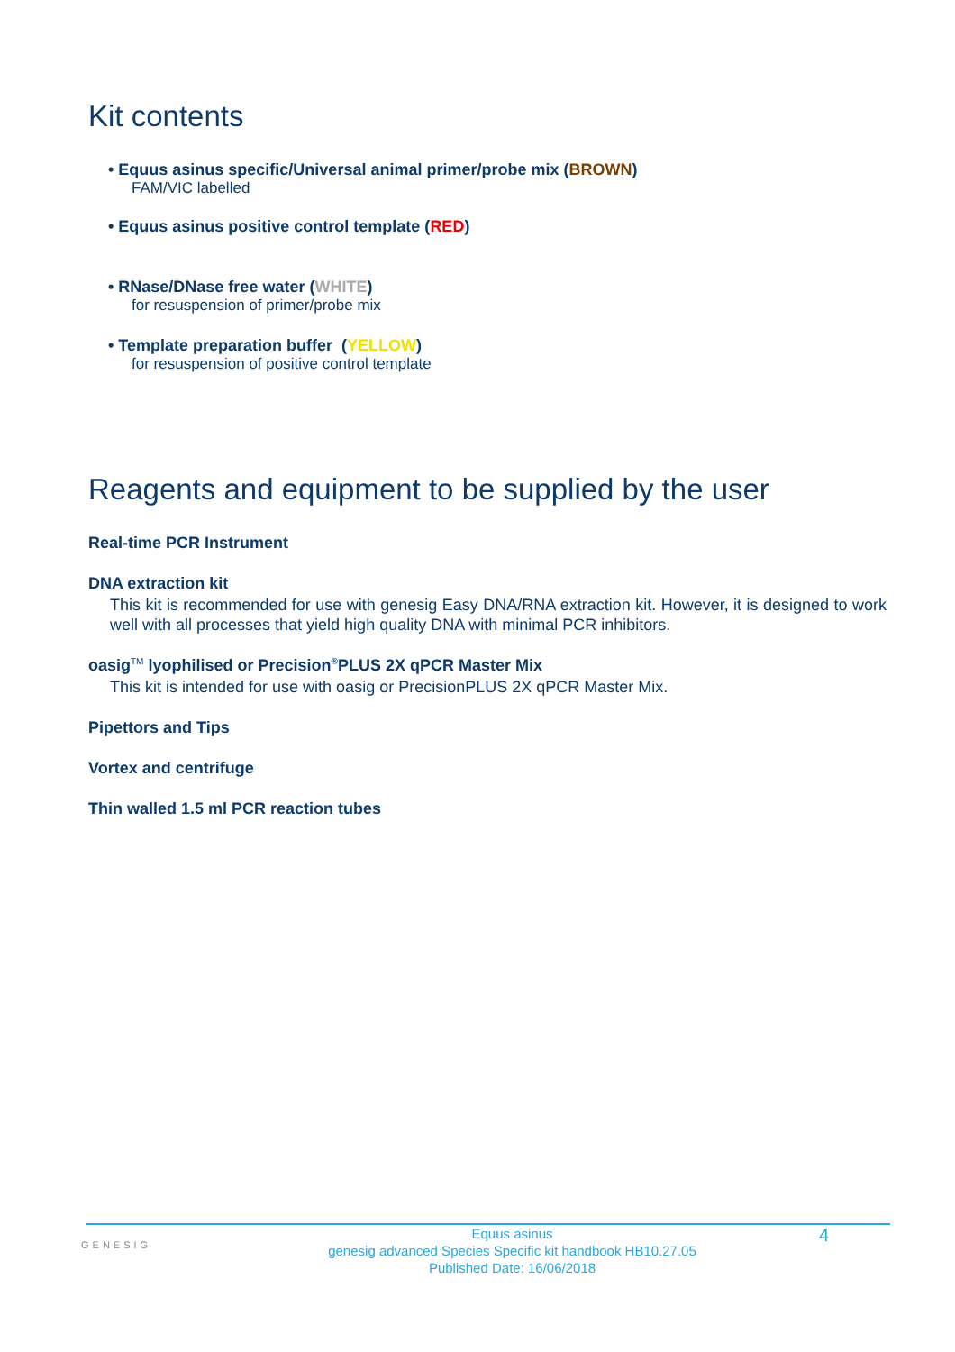Kit contents
• Equus asinus specific/Universal animal primer/probe mix (BROWN)
FAM/VIC labelled
• Equus asinus positive control template (RED)
• RNase/DNase free water (WHITE)
for resuspension of primer/probe mix
• Template preparation buffer (YELLOW)
for resuspension of positive control template
Reagents and equipment to be supplied by the user
Real-time PCR Instrument
DNA extraction kit
This kit is recommended for use with genesig Easy DNA/RNA extraction kit. However, it is designed to work well with all processes that yield high quality DNA with minimal PCR inhibitors.
oasig<sup>TM</sup> lyophilised or Precision<sup>®</sup>PLUS 2X qPCR Master Mix
This kit is intended for use with oasig or PrecisionPLUS 2X qPCR Master Mix.
Pipettors and Tips
Vortex and centrifuge
Thin walled 1.5 ml PCR reaction tubes
GENESIG
Equus asinus
genesig advanced Species Specific kit handbook HB10.27.05
Published Date: 16/06/2018
4